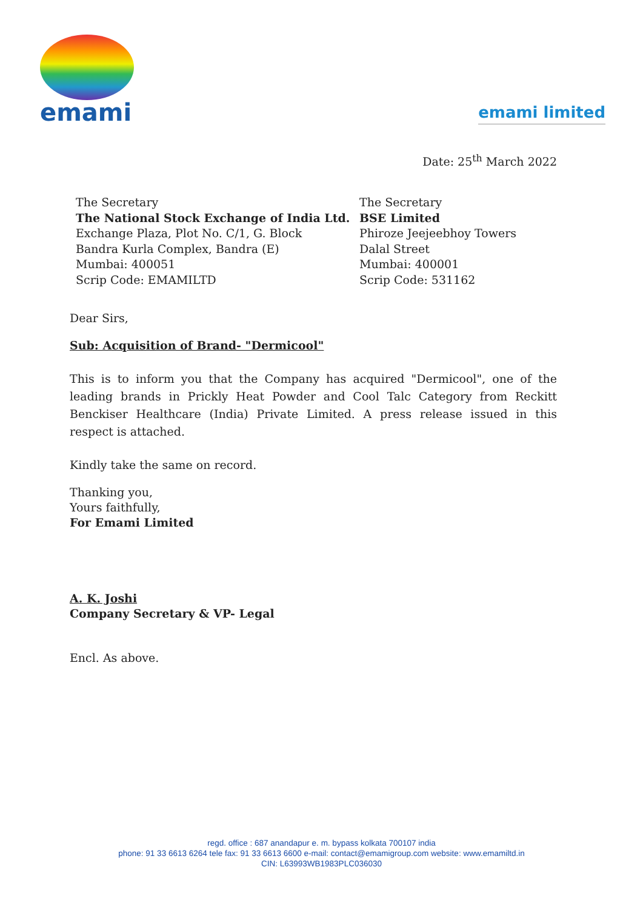emami
emami limited
Date: 25<sup>th</sup> March 2022
The Secretary
The National Stock Exchange of India Ltd.
Exchange Plaza, Plot No. C/1, G. Block
Bandra Kurla Complex, Bandra (E)
Mumbai: 400051
Scrip Code: EMAMILTD
The Secretary
BSE Limited
Phiroze Jeejeebhoy Towers
Dalal Street
Mumbai: 400001
Scrip Code: 531162
Dear Sirs,
Sub: Acquisition of Brand- "Dermicool"
This is to inform you that the Company has acquired "Dermicool", one of the leading brands in Prickly Heat Powder and Cool Talc Category from Reckitt Benckiser Healthcare (India) Private Limited. A press release issued in this respect is attached.
Kindly take the same on record.
Thanking you,
Yours faithfully,
For Emami Limited
A. K. Joshi
Company Secretary & VP- Legal
Encl. As above.
regd. office : 687 anandapur e. m. bypass kolkata 700107 india
phone: 91 33 6613 6264 tele fax: 91 33 6613 6600 e-mail: contact@emamigroup.com website: www.emamiltd.in
CIN: L63993WB1983PLC036030